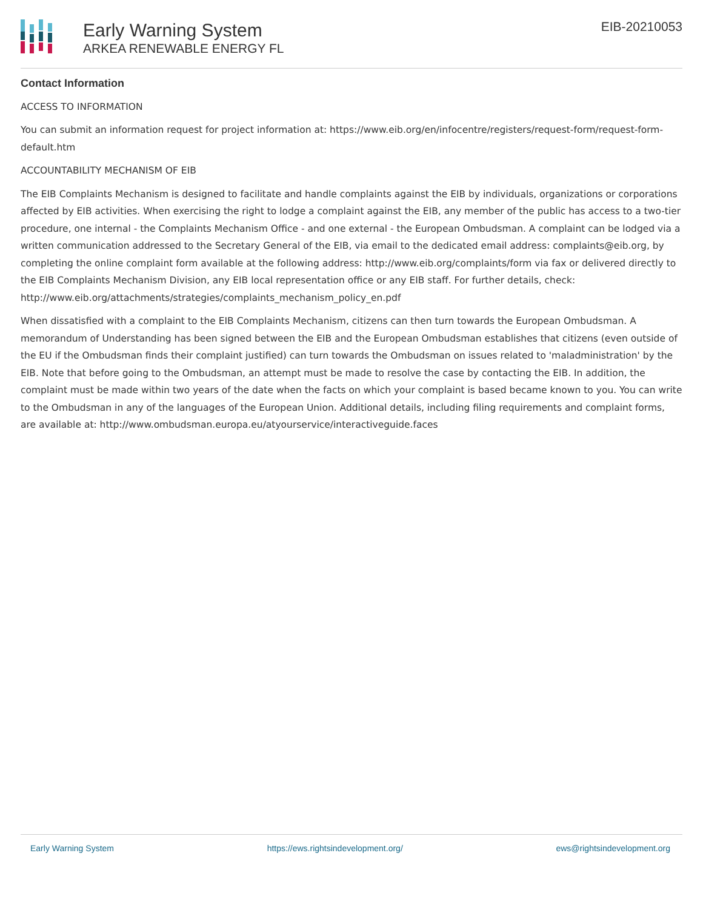Early Warning System
ARKEA RENEWABLE ENERGY FL
EIB-20210053
Contact Information
ACCESS TO INFORMATION
You can submit an information request for project information at: https://www.eib.org/en/infocentre/registers/request-form/request-form-default.htm
ACCOUNTABILITY MECHANISM OF EIB
The EIB Complaints Mechanism is designed to facilitate and handle complaints against the EIB by individuals, organizations or corporations affected by EIB activities. When exercising the right to lodge a complaint against the EIB, any member of the public has access to a two-tier procedure, one internal - the Complaints Mechanism Office - and one external - the European Ombudsman. A complaint can be lodged via a written communication addressed to the Secretary General of the EIB, via email to the dedicated email address: complaints@eib.org, by completing the online complaint form available at the following address: http://www.eib.org/complaints/form via fax or delivered directly to the EIB Complaints Mechanism Division, any EIB local representation office or any EIB staff. For further details, check: http://www.eib.org/attachments/strategies/complaints_mechanism_policy_en.pdf
When dissatisfied with a complaint to the EIB Complaints Mechanism, citizens can then turn towards the European Ombudsman. A memorandum of Understanding has been signed between the EIB and the European Ombudsman establishes that citizens (even outside of the EU if the Ombudsman finds their complaint justified) can turn towards the Ombudsman on issues related to 'maladministration' by the EIB. Note that before going to the Ombudsman, an attempt must be made to resolve the case by contacting the EIB. In addition, the complaint must be made within two years of the date when the facts on which your complaint is based became known to you. You can write to the Ombudsman in any of the languages of the European Union. Additional details, including filing requirements and complaint forms, are available at: http://www.ombudsman.europa.eu/atyourservice/interactiveguide.faces
Early Warning System https://ews.rightsindevelopment.org/ ews@rightsindevelopment.org